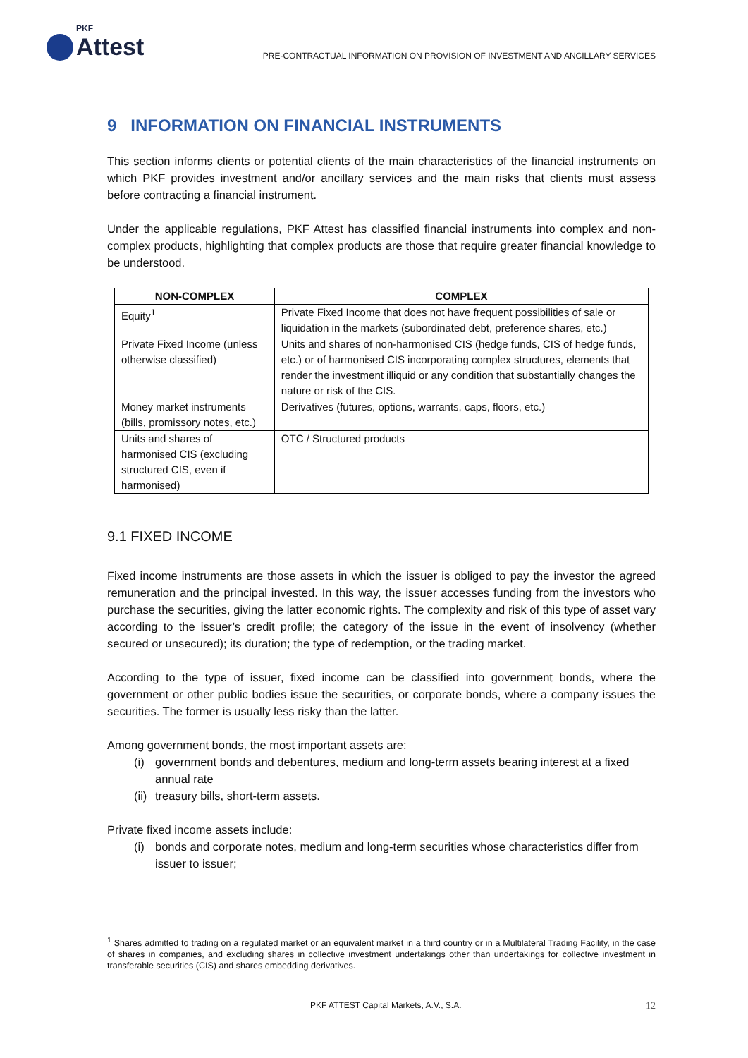PKF
Attest
PRE-CONTRACTUAL INFORMATION ON PROVISION OF INVESTMENT AND ANCILLARY SERVICES
9 INFORMATION ON FINANCIAL INSTRUMENTS
This section informs clients or potential clients of the main characteristics of the financial instruments on which PKF provides investment and/or ancillary services and the main risks that clients must assess before contracting a financial instrument.
Under the applicable regulations, PKF Attest has classified financial instruments into complex and non-complex products, highlighting that complex products are those that require greater financial knowledge to be understood.
| NON-COMPLEX | COMPLEX |
| --- | --- |
| Equity<sup>1</sup> | Private Fixed Income that does not have frequent possibilities of sale or liquidation in the markets (subordinated debt, preference shares, etc.) |
| Private Fixed Income (unless otherwise classified) | Units and shares of non-harmonised CIS (hedge funds, CIS of hedge funds, etc.) or of harmonised CIS incorporating complex structures, elements that render the investment illiquid or any condition that substantially changes the nature or risk of the CIS. |
| Money market instruments (bills, promissory notes, etc.) | Derivatives (futures, options, warrants, caps, floors, etc.) |
| Units and shares of harmonised CIS (excluding structured CIS, even if harmonised) | OTC / Structured products |
9.1 FIXED INCOME
Fixed income instruments are those assets in which the issuer is obliged to pay the investor the agreed remuneration and the principal invested. In this way, the issuer accesses funding from the investors who purchase the securities, giving the latter economic rights. The complexity and risk of this type of asset vary according to the issuer’s credit profile; the category of the issue in the event of insolvency (whether secured or unsecured); its duration; the type of redemption, or the trading market.
According to the type of issuer, fixed income can be classified into government bonds, where the government or other public bodies issue the securities, or corporate bonds, where a company issues the securities. The former is usually less risky than the latter.
Among government bonds, the most important assets are:
(i) government bonds and debentures, medium and long-term assets bearing interest at a fixed annual rate
(ii) treasury bills, short-term assets.
Private fixed income assets include:
(i) bonds and corporate notes, medium and long-term securities whose characteristics differ from issuer to issuer;
<sup>1</sup> Shares admitted to trading on a regulated market or an equivalent market in a third country or in a Multilateral Trading Facility, in the case of shares in companies, and excluding shares in collective investment undertakings other than undertakings for collective investment in transferable securities (CIS) and shares embedding derivatives.
PKF ATTEST Capital Markets, A.V., S.A. 12